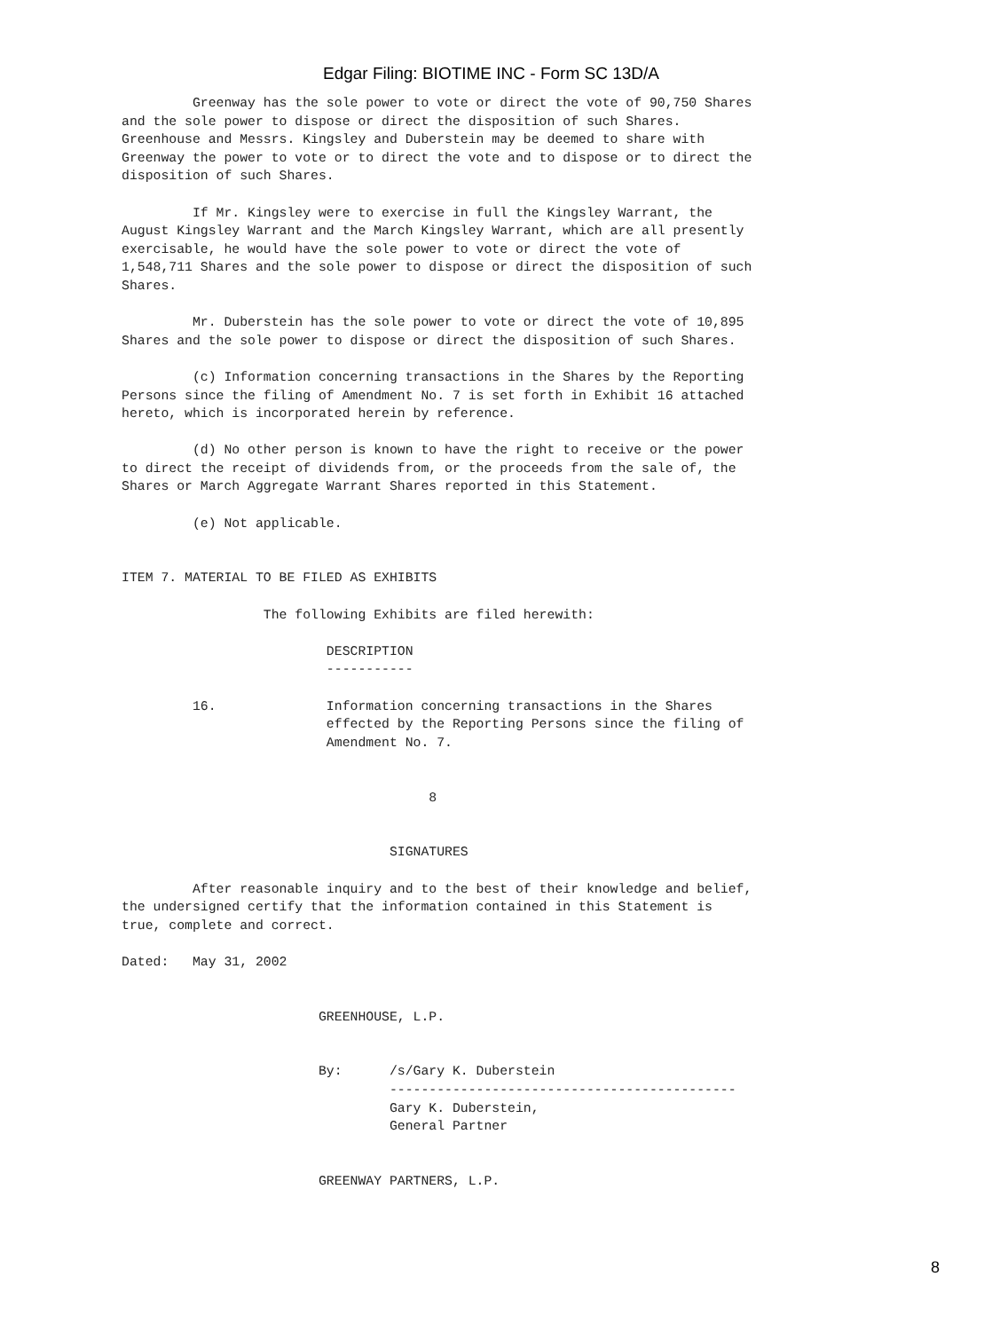Edgar Filing: BIOTIME INC - Form SC 13D/A
         Greenway has the sole power to vote or direct the vote of 90,750 Shares
and the sole power to dispose or direct the disposition of such Shares.
Greenhouse and Messrs. Kingsley and Duberstein may be deemed to share with
Greenway the power to vote or to direct the vote and to dispose or to direct the
disposition of such Shares.

         If Mr. Kingsley were to exercise in full the Kingsley Warrant, the
August Kingsley Warrant and the March Kingsley Warrant, which are all presently
exercisable, he would have the sole power to vote or direct the vote of
1,548,711 Shares and the sole power to dispose or direct the disposition of such
Shares.

         Mr. Duberstein has the sole power to vote or direct the vote of 10,895
Shares and the sole power to dispose or direct the disposition of such Shares.

         (c) Information concerning transactions in the Shares by the Reporting
Persons since the filing of Amendment No. 7 is set forth in Exhibit 16 attached
hereto, which is incorporated herein by reference.

         (d) No other person is known to have the right to receive or the power
to direct the receipt of dividends from, or the proceeds from the sale of, the
Shares or March Aggregate Warrant Shares reported in this Statement.

         (e) Not applicable.


ITEM 7. MATERIAL TO BE FILED AS EXHIBITS

                  The following Exhibits are filed herewith:

                          DESCRIPTION
                          -----------

         16.              Information concerning transactions in the Shares
                          effected by the Reporting Persons since the filing of
                          Amendment No. 7.


                                       8


                                  SIGNATURES

         After reasonable inquiry and to the best of their knowledge and belief,
the undersigned certify that the information contained in this Statement is
true, complete and correct.

Dated:   May 31, 2002


                         GREENHOUSE, L.P.


                         By:      /s/Gary K. Duberstein
                                  --------------------------------------------
                                  Gary K. Duberstein,
                                  General Partner


                         GREENWAY PARTNERS, L.P.
8